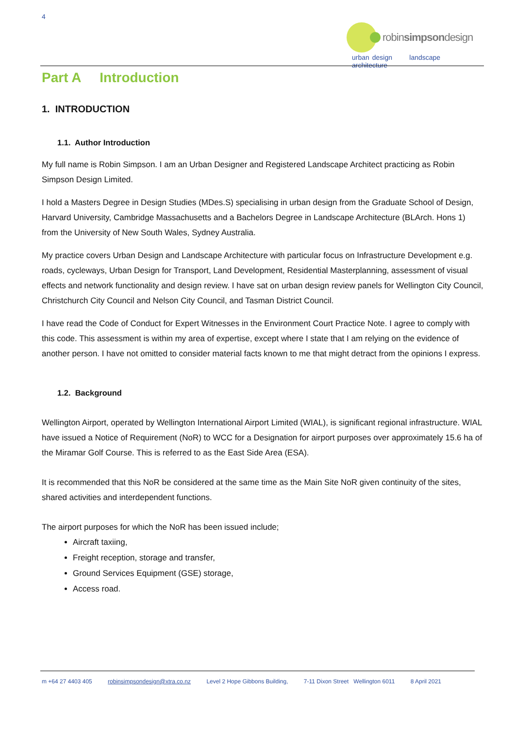4
robinsimpsondesign
urban design landscape architecture
Part A Introduction
1. INTRODUCTION
1.1. Author Introduction
My full name is Robin Simpson. I am an Urban Designer and Registered Landscape Architect practicing as Robin Simpson Design Limited.
I hold a Masters Degree in Design Studies (MDes.S) specialising in urban design from the Graduate School of Design, Harvard University, Cambridge Massachusetts and a Bachelors Degree in Landscape Architecture (BLArch. Hons 1) from the University of New South Wales, Sydney Australia.
My practice covers Urban Design and Landscape Architecture with particular focus on Infrastructure Development e.g. roads, cycleways, Urban Design for Transport, Land Development, Residential Masterplanning, assessment of visual effects and network functionality and design review. I have sat on urban design review panels for Wellington City Council, Christchurch City Council and Nelson City Council, and Tasman District Council.
I have read the Code of Conduct for Expert Witnesses in the Environment Court Practice Note. I agree to comply with this code. This assessment is within my area of expertise, except where I state that I am relying on the evidence of another person. I have not omitted to consider material facts known to me that might detract from the opinions I express.
1.2. Background
Wellington Airport, operated by Wellington International Airport Limited (WIAL), is significant regional infrastructure. WIAL have issued a Notice of Requirement (NoR) to WCC for a Designation for airport purposes over approximately 15.6 ha of the Miramar Golf Course. This is referred to as the East Side Area (ESA).
It is recommended that this NoR be considered at the same time as the Main Site NoR given continuity of the sites, shared activities and interdependent functions.
The airport purposes for which the NoR has been issued include;
Aircraft taxiing,
Freight reception, storage and transfer,
Ground Services Equipment (GSE) storage,
Access road.
m +64 27 4403 405 robinsimpsondesign@xtra.co.nz Level 2 Hope Gibbons Building, 7-11 Dixon Street Wellington 6011 8 April 2021